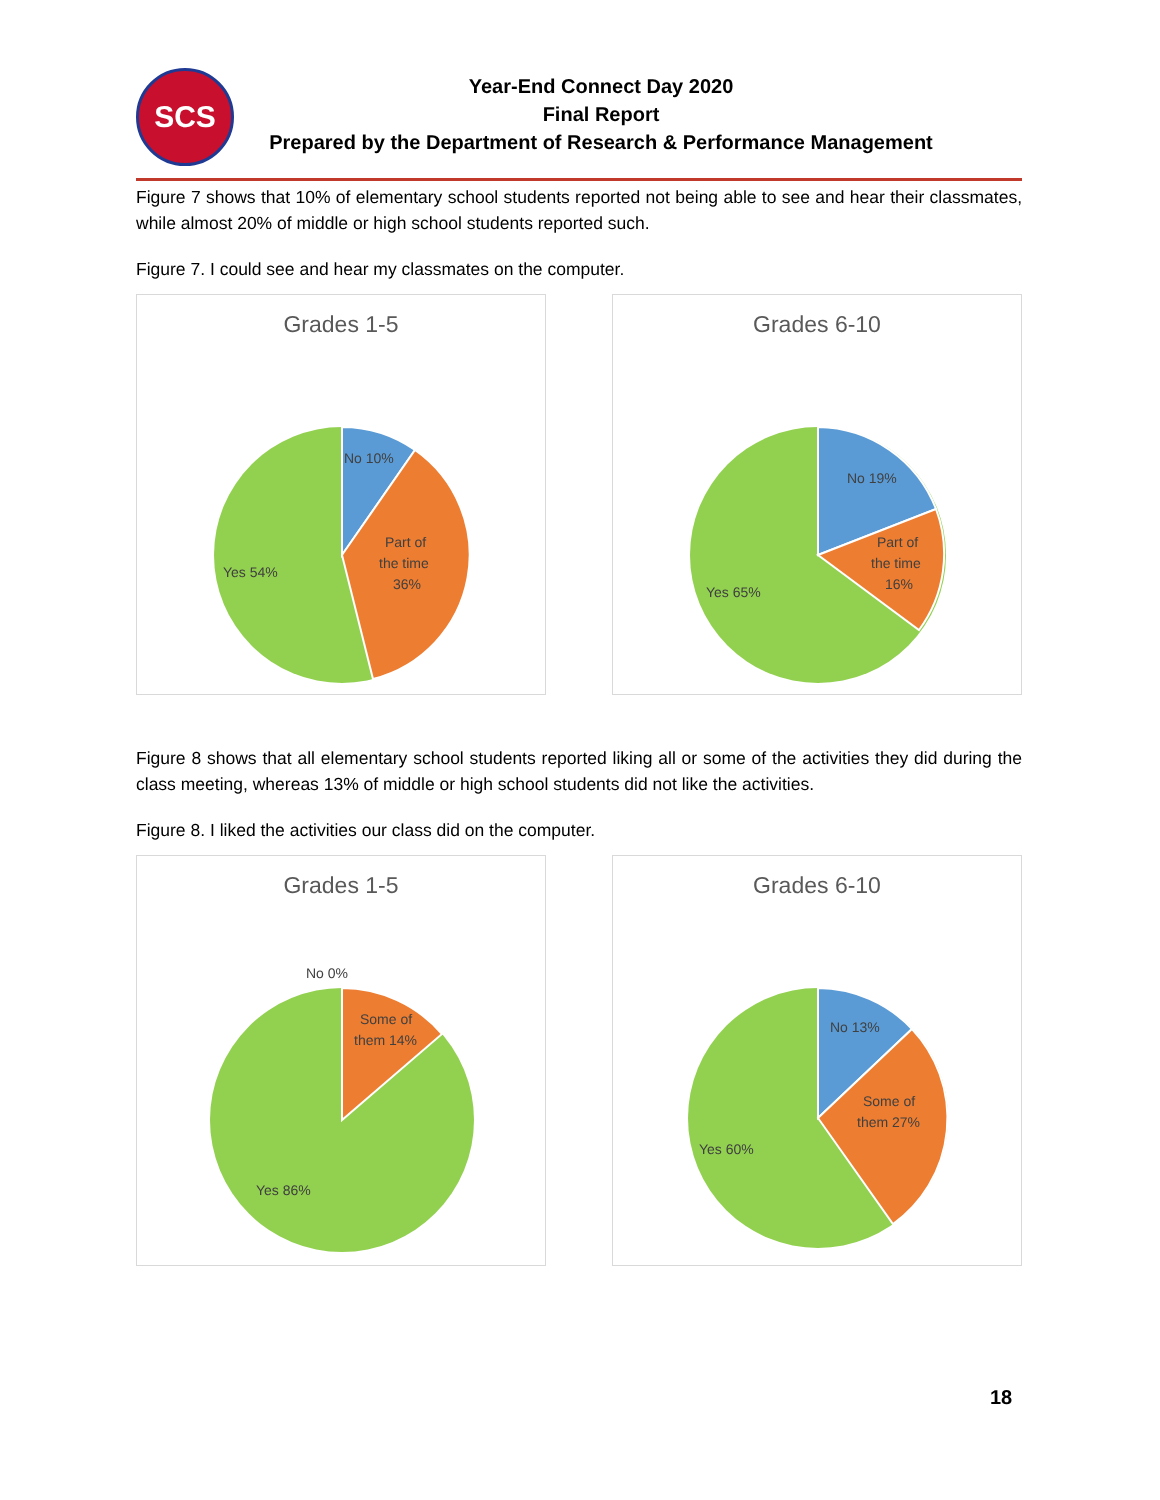SCS
Year-End Connect Day 2020
Final Report
Prepared by the Department of Research & Performance Management
Figure 7 shows that 10% of elementary school students reported not being able to see and hear their classmates, while almost 20% of middle or high school students reported such.
Figure 7. I could see and hear my classmates on the computer.
Grades 1-5
No 10%
Part of
the time
36%
Yes 54%
Grades 6-10
No 19%
Part of
the time
16%
Yes 65%
Figure 8 shows that all elementary school students reported liking all or some of the activities they did during the class meeting, whereas 13% of middle or high school students did not like the activities.
Figure 8. I liked the activities our class did on the computer.
Grades 1-5
No 0%
Some of
them 14%
Yes 86%
Grades 6-10
No 13%
Some of
them 27%
Yes 60%
18